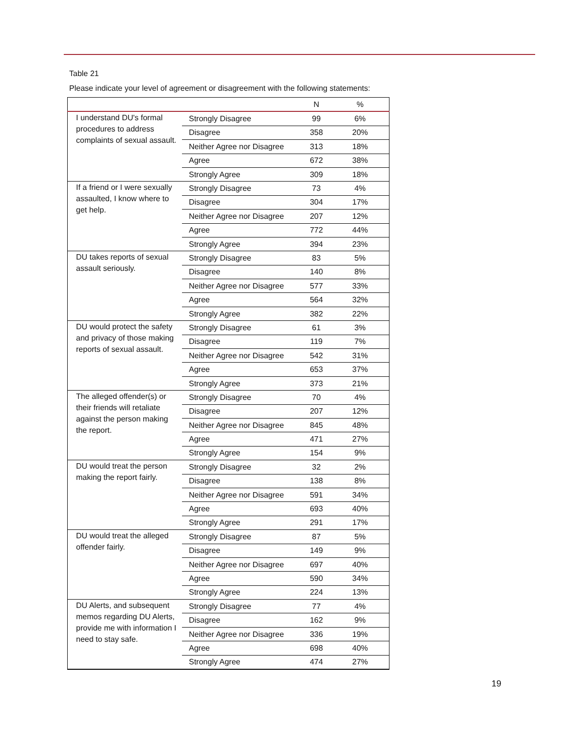Table 21
Please indicate your level of agreement or disagreement with the following statements:
| | | N | % |
| --- | --- | --- | --- |
| I understand DU's formal procedures to address complaints of sexual assault. | Strongly Disagree | 99 | 6% |
| | Disagree | 358 | 20% |
| | Neither Agree nor Disagree | 313 | 18% |
| | Agree | 672 | 38% |
| | Strongly Agree | 309 | 18% |
| If a friend or I were sexually assaulted, I know where to get help. | Strongly Disagree | 73 | 4% |
| | Disagree | 304 | 17% |
| | Neither Agree nor Disagree | 207 | 12% |
| | Agree | 772 | 44% |
| | Strongly Agree | 394 | 23% |
| DU takes reports of sexual assault seriously. | Strongly Disagree | 83 | 5% |
| | Disagree | 140 | 8% |
| | Neither Agree nor Disagree | 577 | 33% |
| | Agree | 564 | 32% |
| | Strongly Agree | 382 | 22% |
| DU would protect the safety and privacy of those making reports of sexual assault. | Strongly Disagree | 61 | 3% |
| | Disagree | 119 | 7% |
| | Neither Agree nor Disagree | 542 | 31% |
| | Agree | 653 | 37% |
| | Strongly Agree | 373 | 21% |
| The alleged offender(s) or their friends will retaliate against the person making the report. | Strongly Disagree | 70 | 4% |
| | Disagree | 207 | 12% |
| | Neither Agree nor Disagree | 845 | 48% |
| | Agree | 471 | 27% |
| | Strongly Agree | 154 | 9% |
| DU would treat the person making the report fairly. | Strongly Disagree | 32 | 2% |
| | Disagree | 138 | 8% |
| | Neither Agree nor Disagree | 591 | 34% |
| | Agree | 693 | 40% |
| | Strongly Agree | 291 | 17% |
| DU would treat the alleged offender fairly. | Strongly Disagree | 87 | 5% |
| | Disagree | 149 | 9% |
| | Neither Agree nor Disagree | 697 | 40% |
| | Agree | 590 | 34% |
| | Strongly Agree | 224 | 13% |
| DU Alerts, and subsequent memos regarding DU Alerts, provide me with information I need to stay safe. | Strongly Disagree | 77 | 4% |
| | Disagree | 162 | 9% |
| | Neither Agree nor Disagree | 336 | 19% |
| | Agree | 698 | 40% |
| | Strongly Agree | 474 | 27% |
19